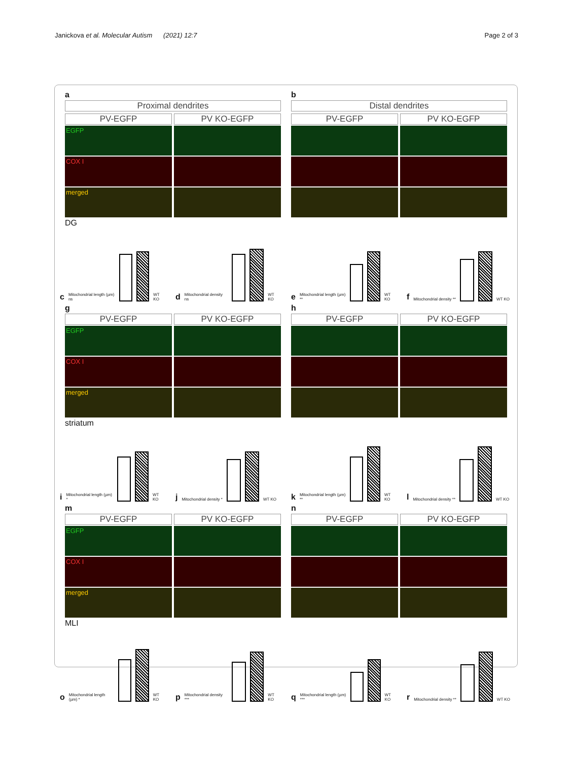Janickova et al. Molecular Autism (2021) 12:7 Page 2 of 3
a
Proximal dendrites
PV-EGFP
EGFP
COX I
merged
PV KO-EGFP
DG
b
Distal dendrites
PV-EGFP PV KO-EGFP
c Mitochondrial length (µm) ns
WT KO
d Mitochondrial density ns
WT KO
e Mitochondrial length (µm) **
WT KO
f Mitochondrial density **
WT KO
g
PV-EGFP
EGFP
COX I
merged
PV KO-EGFP
striatum
h
PV-EGFP PV KO-EGFP
i Mitochondrial length (µm) *
WT KO
j Mitochondrial density *
WT KO
k Mitochondrial length (µm) **
WT KO
l Mitochondrial density **
WT KO
m
PV-EGFP
EGFP
COX I
merged
PV KO-EGFP
MLI
n
PV-EGFP PV KO-EGFP
o Mitochondrial length (µm) *
WT KO
p Mitochondrial density ***
WT KO
q Mitochondrial length (µm) ***
WT KO
r Mitochondrial density **
WT KO